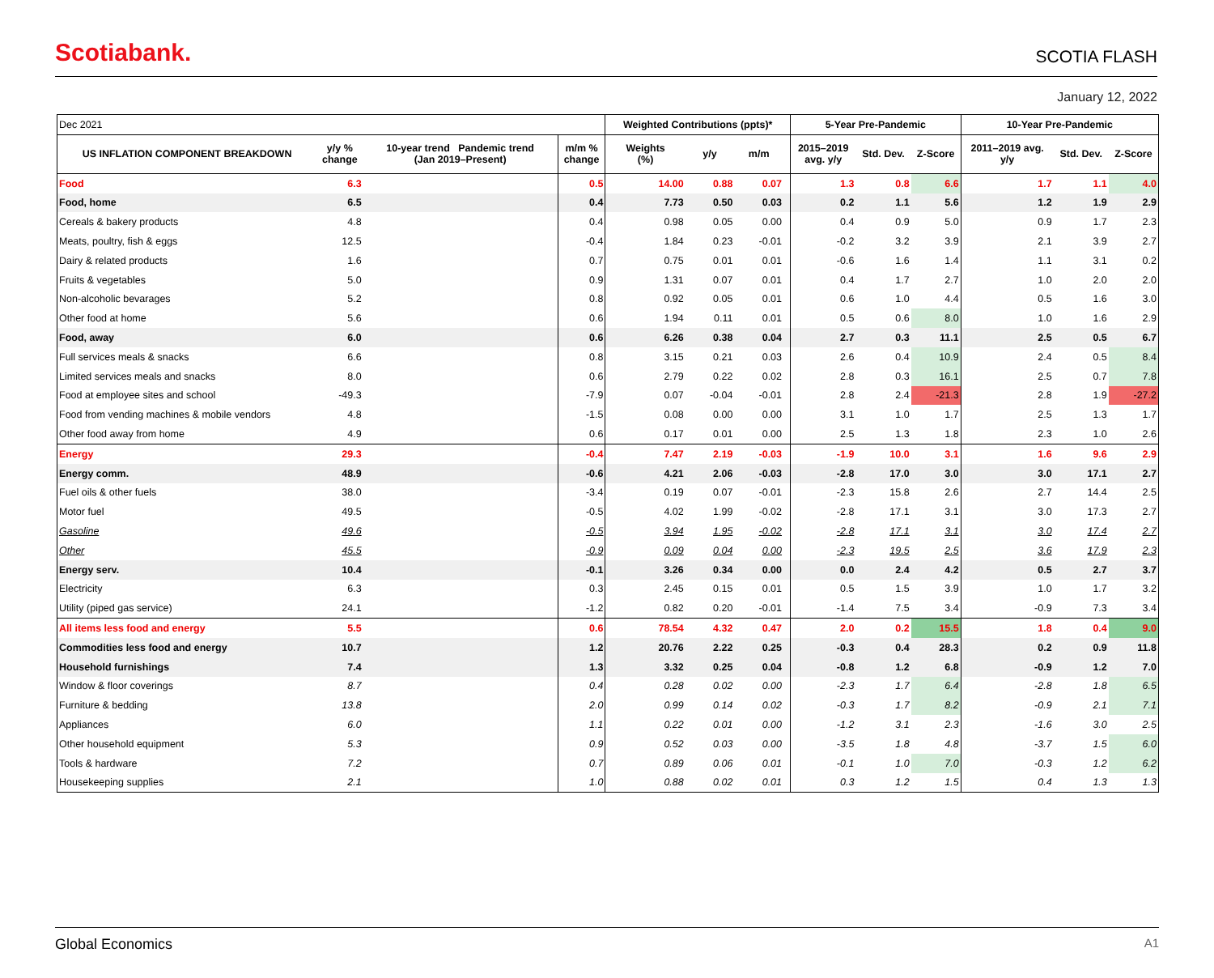Scotiabank. SCOTIA FLASH
January 12, 2022
| Dec 2021 | | | | Weighted Contributions (ppts)* | | | | 5-Year Pre-Pandemic | | | 10-Year Pre-Pandemic | | |
| US INFLATION COMPONENT BREAKDOWN | y/y % change | 10-year trend Pandemic trend (Jan 2019–Present) | m/m % change | Weights (%) | y/y | m/m | | 2015–2019 avg. y/y | Std. Dev. | Z-Score | 2011–2019 avg. y/y | Std. Dev. | Z-Score |
| Food | 6.3 | | 0.5 | 14.00 | 0.88 | 0.07 | | 1.3 | 0.8 | 6.6 | 1.7 | 1.1 | 4.0 |
| Food, home | 6.5 | | 0.4 | 7.73 | 0.50 | 0.03 | | 0.2 | 1.1 | 5.6 | 1.2 | 1.9 | 2.9 |
| Cereals & bakery products | 4.8 | | 0.4 | 0.98 | 0.05 | 0.00 | | 0.4 | 0.9 | 5.0 | 0.9 | 1.7 | 2.3 |
| Meats, poultry, fish & eggs | 12.5 | | -0.4 | 1.84 | 0.23 | -0.01 | | -0.2 | 3.2 | 3.9 | 2.1 | 3.9 | 2.7 |
| Dairy & related products | 1.6 | | 0.7 | 0.75 | 0.01 | 0.01 | | -0.6 | 1.6 | 1.4 | 1.1 | 3.1 | 0.2 |
| Fruits & vegetables | 5.0 | | 0.9 | 1.31 | 0.07 | 0.01 | | 0.4 | 1.7 | 2.7 | 1.0 | 2.0 | 2.0 |
| Non-alcoholic bevarages | 5.2 | | 0.8 | 0.92 | 0.05 | 0.01 | | 0.6 | 1.0 | 4.4 | 0.5 | 1.6 | 3.0 |
| Other food at home | 5.6 | | 0.6 | 1.94 | 0.11 | 0.01 | | 0.5 | 0.6 | 8.0 | 1.0 | 1.6 | 2.9 |
| Food, away | 6.0 | | 0.6 | 6.26 | 0.38 | 0.04 | | 2.7 | 0.3 | 11.1 | 2.5 | 0.5 | 6.7 |
| Full services meals & snacks | 6.6 | | 0.8 | 3.15 | 0.21 | 0.03 | | 2.6 | 0.4 | 10.9 | 2.4 | 0.5 | 8.4 |
| Limited services meals and snacks | 8.0 | | 0.6 | 2.79 | 0.22 | 0.02 | | 2.8 | 0.3 | 16.1 | 2.5 | 0.7 | 7.8 |
| Food at employee sites and school | -49.3 | | -7.9 | 0.07 | -0.04 | -0.01 | | 2.8 | 2.4 | -21.3 | 2.8 | 1.9 | -27.2 |
| Food from vending machines & mobile vendors | 4.8 | | -1.5 | 0.08 | 0.00 | 0.00 | | 3.1 | 1.0 | 1.7 | 2.5 | 1.3 | 1.7 |
| Other food away from home | 4.9 | | 0.6 | 0.17 | 0.01 | 0.00 | | 2.5 | 1.3 | 1.8 | 2.3 | 1.0 | 2.6 |
| Energy | 29.3 | | -0.4 | 7.47 | 2.19 | -0.03 | | -1.9 | 10.0 | 3.1 | 1.6 | 9.6 | 2.9 |
| Energy comm. | 48.9 | | -0.6 | 4.21 | 2.06 | -0.03 | | -2.8 | 17.0 | 3.0 | 3.0 | 17.1 | 2.7 |
| Fuel oils & other fuels | 38.0 | | -3.4 | 0.19 | 0.07 | -0.01 | | -2.3 | 15.8 | 2.6 | 2.7 | 14.4 | 2.5 |
| Motor fuel | 49.5 | | -0.5 | 4.02 | 1.99 | -0.02 | | -2.8 | 17.1 | 3.1 | 3.0 | 17.3 | 2.7 |
| Gasoline | 49.6 | | -0.5 | 3.94 | 1.95 | -0.02 | | -2.8 | 17.1 | 3.1 | 3.0 | 17.4 | 2.7 |
| Other | 45.5 | | -0.9 | 0.09 | 0.04 | 0.00 | | -2.3 | 19.5 | 2.5 | 3.6 | 17.9 | 2.3 |
| Energy serv. | 10.4 | | -0.1 | 3.26 | 0.34 | 0.00 | | 0.0 | 2.4 | 4.2 | 0.5 | 2.7 | 3.7 |
| Electricity | 6.3 | | 0.3 | 2.45 | 0.15 | 0.01 | | 0.5 | 1.5 | 3.9 | 1.0 | 1.7 | 3.2 |
| Utility (piped gas service) | 24.1 | | -1.2 | 0.82 | 0.20 | -0.01 | | -1.4 | 7.5 | 3.4 | -0.9 | 7.3 | 3.4 |
| All items less food and energy | 5.5 | | 0.6 | 78.54 | 4.32 | 0.47 | | 2.0 | 0.2 | 15.5 | 1.8 | 0.4 | 9.0 |
| Commodities less food and energy | 10.7 | | 1.2 | 20.76 | 2.22 | 0.25 | | -0.3 | 0.4 | 28.3 | 0.2 | 0.9 | 11.8 |
| Household furnishings | 7.4 | | 1.3 | 3.32 | 0.25 | 0.04 | | -0.8 | 1.2 | 6.8 | -0.9 | 1.2 | 7.0 |
| Window & floor coverings | 8.7 | | 0.4 | 0.28 | 0.02 | 0.00 | | -2.3 | 1.7 | 6.4 | -2.8 | 1.8 | 6.5 |
| Furniture & bedding | 13.8 | | 2.0 | 0.99 | 0.14 | 0.02 | | -0.3 | 1.7 | 8.2 | -0.9 | 2.1 | 7.1 |
| Appliances | 6.0 | | 1.1 | 0.22 | 0.01 | 0.00 | | -1.2 | 3.1 | 2.3 | -1.6 | 3.0 | 2.5 |
| Other household equipment | 5.3 | | 0.9 | 0.52 | 0.03 | 0.00 | | -3.5 | 1.8 | 4.8 | -3.7 | 1.5 | 6.0 |
| Tools & hardware | 7.2 | | 0.7 | 0.89 | 0.06 | 0.01 | | -0.1 | 1.0 | 7.0 | -0.3 | 1.2 | 6.2 |
| Housekeeping supplies | 2.1 | | 1.0 | 0.88 | 0.02 | 0.01 | | 0.3 | 1.2 | 1.5 | 0.4 | 1.3 | 1.3 |
Global Economics A1